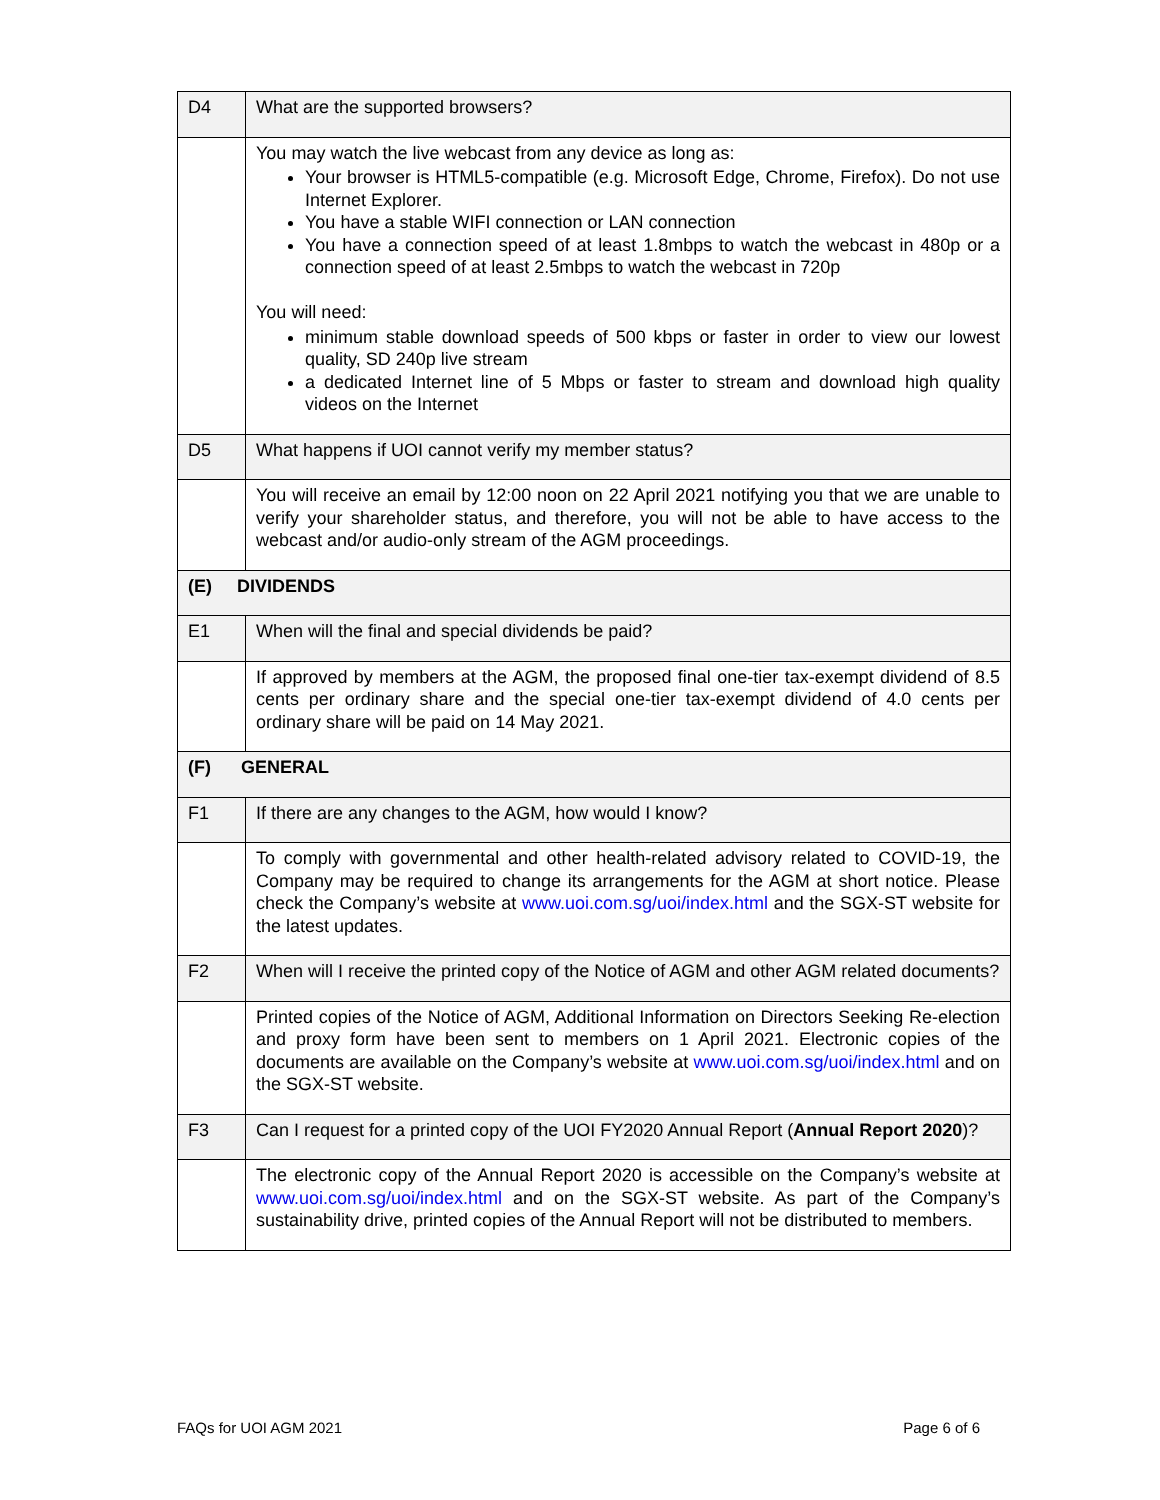| D4 | What are the supported browsers? |
| | You may watch the live webcast from any device as long as: Your browser is HTML5-compatible (e.g. Microsoft Edge, Chrome, Firefox). Do not use Internet Explorer. You have a stable WIFI connection or LAN connection You have a connection speed of at least 1.8mbps to watch the webcast in 480p or a connection speed of at least 2.5mbps to watch the webcast in 720p You will need: minimum stable download speeds of 500 kbps or faster in order to view our lowest quality, SD 240p live stream a dedicated Internet line of 5 Mbps or faster to stream and download high quality videos on the Internet |
| D5 | What happens if UOI cannot verify my member status? |
| | You will receive an email by 12:00 noon on 22 April 2021 notifying you that we are unable to verify your shareholder status, and therefore, you will not be able to have access to the webcast and/or audio-only stream of the AGM proceedings. |
| (E) DIVIDENDS | |
| E1 | When will the final and special dividends be paid? |
| | If approved by members at the AGM, the proposed final one-tier tax-exempt dividend of 8.5 cents per ordinary share and the special one-tier tax-exempt dividend of 4.0 cents per ordinary share will be paid on 14 May 2021. |
| (F) GENERAL | |
| F1 | If there are any changes to the AGM, how would I know? |
| | To comply with governmental and other health-related advisory related to COVID-19, the Company may be required to change its arrangements for the AGM at short notice. Please check the Company’s website at www.uoi.com.sg/uoi/index.html and the SGX-ST website for the latest updates. |
| F2 | When will I receive the printed copy of the Notice of AGM and other AGM related documents? |
| | Printed copies of the Notice of AGM, Additional Information on Directors Seeking Re-election and proxy form have been sent to members on 1 April 2021. Electronic copies of the documents are available on the Company’s website at www.uoi.com.sg/uoi/index.html and on the SGX-ST website. |
| F3 | Can I request for a printed copy of the UOI FY2020 Annual Report ( Annual Report 2020 )? |
| | The electronic copy of the Annual Report 2020 is accessible on the Company’s website at www.uoi.com.sg/uoi/index.html and on the SGX-ST website. As part of the Company’s sustainability drive, printed copies of the Annual Report will not be distributed to members. |
FAQs for UOI AGM 2021 Page 6 of 6